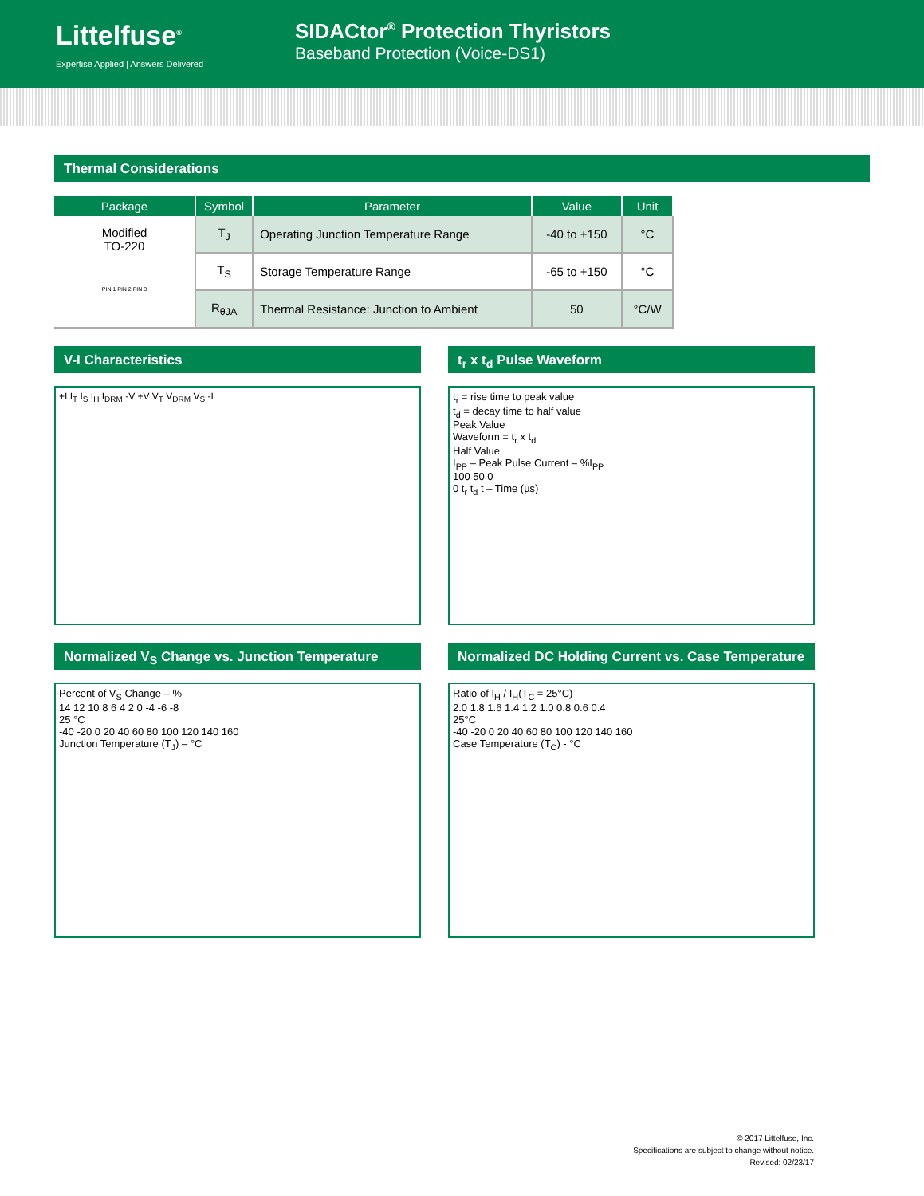Littelfuse<sup>®</sup>
Expertise Applied | Answers Delivered
SIDACtor<sup>®</sup> Protection Thyristors
Baseband Protection (Voice-DS1)
Thermal Considerations
| Package | Symbol | Parameter | Value | Unit |
| --- | --- | --- | --- | --- |
| Modified TO-220 PIN 1 PIN 2 PIN 3 | T<sub>J</sub> | Operating Junction Temperature Range | -40 to +150 | °C |
| | T<sub>S</sub> | Storage Temperature Range | -65 to +150 | °C |
| | R<sub>θJA</sub> | Thermal Resistance: Junction to Ambient | 50 | °C/W |
V-I Characteristics
+I I<sub>T</sub> I<sub>S</sub> I<sub>H</sub> I<sub>DRM</sub> -V +V V<sub>T</sub> V<sub>DRM</sub> V<sub>S</sub> -I
t<sub>r</sub> x t<sub>d</sub> Pulse Waveform
t<sub>r</sub> = rise time to peak value
t<sub>d</sub> = decay time to half value
Peak Value
Waveform = t<sub>r</sub> x t<sub>d</sub>
Half Value
I<sub>PP</sub> – Peak Pulse Current – %I<sub>PP</sub>
100 50 0
0 t<sub>r</sub> t<sub>d</sub> t – Time (µs)
Normalized V<sub>S</sub> Change vs. Junction Temperature
Percent of V<sub>S</sub> Change – %
14 12 10 8 6 4 2 0 -4 -6 -8
25 °C
-40 -20 0 20 40 60 80 100 120 140 160
Junction Temperature (T<sub>J</sub>) – °C
Normalized DC Holding Current vs. Case Temperature
Ratio of I<sub>H</sub> / I<sub>H</sub>(T<sub>C</sub> = 25°C)
2.0 1.8 1.6 1.4 1.2 1.0 0.8 0.6 0.4
25°C
-40 -20 0 20 40 60 80 100 120 140 160
Case Temperature (T<sub>C</sub>) - °C
© 2017 Littelfuse, Inc.
Specifications are subject to change without notice.
Revised: 02/23/17